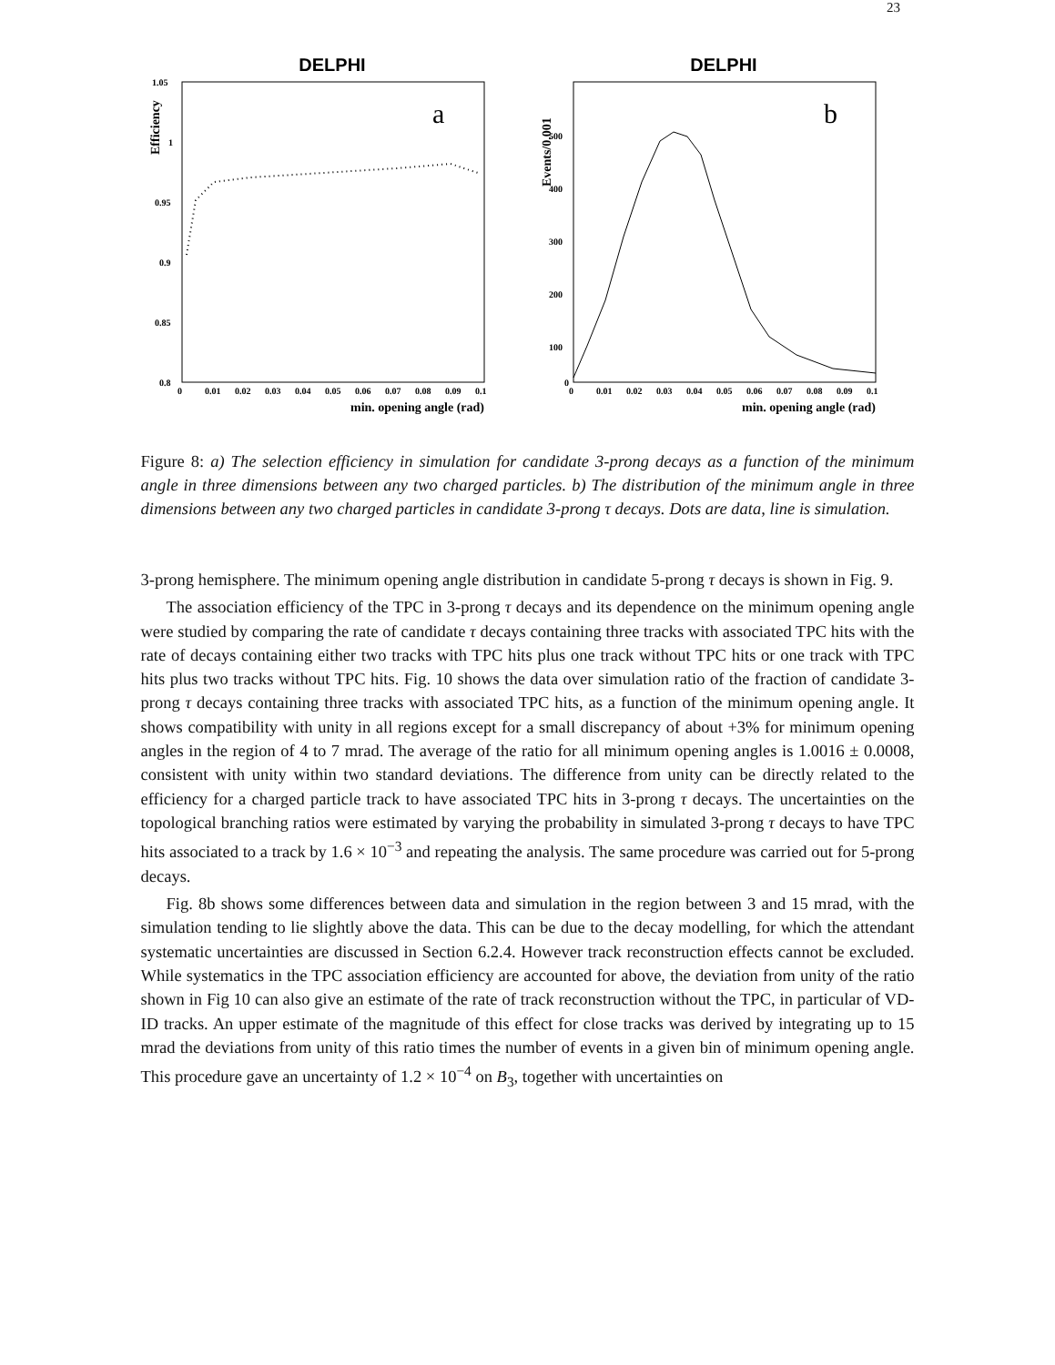23
DELPHI
a
Efficiency
1.05
1
0.95
0.9
0.85
0.8
0
0.01
0.02
0.03
0.04
0.05
0.06
0.07
0.08
0.09
0.1
min. opening angle (rad)
DELPHI
b
Events/0.001
500
400
300
200
100
0
0
0.01
0.02
0.03
0.04
0.05
0.06
0.07
0.08
0.09
0.1
min. opening angle (rad)
Figure 8: a) The selection efficiency in simulation for candidate 3-prong decays as a function of the minimum angle in three dimensions between any two charged particles. b) The distribution of the minimum angle in three dimensions between any two charged particles in candidate 3-prong τ decays. Dots are data, line is simulation.
3-prong hemisphere. The minimum opening angle distribution in candidate 5-prong τ decays is shown in Fig. 9.
The association efficiency of the TPC in 3-prong τ decays and its dependence on the minimum opening angle were studied by comparing the rate of candidate τ decays containing three tracks with associated TPC hits with the rate of decays containing either two tracks with TPC hits plus one track without TPC hits or one track with TPC hits plus two tracks without TPC hits. Fig. 10 shows the data over simulation ratio of the fraction of candidate 3-prong τ decays containing three tracks with associated TPC hits, as a function of the minimum opening angle. It shows compatibility with unity in all regions except for a small discrepancy of about +3% for minimum opening angles in the region of 4 to 7 mrad. The average of the ratio for all minimum opening angles is 1.0016 ± 0.0008, consistent with unity within two standard deviations. The difference from unity can be directly related to the efficiency for a charged particle track to have associated TPC hits in 3-prong τ decays. The uncertainties on the topological branching ratios were estimated by varying the probability in simulated 3-prong τ decays to have TPC hits associated to a track by 1.6 × 10<sup>−3</sup> and repeating the analysis. The same procedure was carried out for 5-prong decays.
Fig. 8b shows some differences between data and simulation in the region between 3 and 15 mrad, with the simulation tending to lie slightly above the data. This can be due to the decay modelling, for which the attendant systematic uncertainties are discussed in Section 6.2.4. However track reconstruction effects cannot be excluded. While systematics in the TPC association efficiency are accounted for above, the deviation from unity of the ratio shown in Fig 10 can also give an estimate of the rate of track reconstruction without the TPC, in particular of VD-ID tracks. An upper estimate of the magnitude of this effect for close tracks was derived by integrating up to 15 mrad the deviations from unity of this ratio times the number of events in a given bin of minimum opening angle. This procedure gave an uncertainty of 1.2 × 10<sup>−4</sup> on B<sub>3</sub>, together with uncertainties on